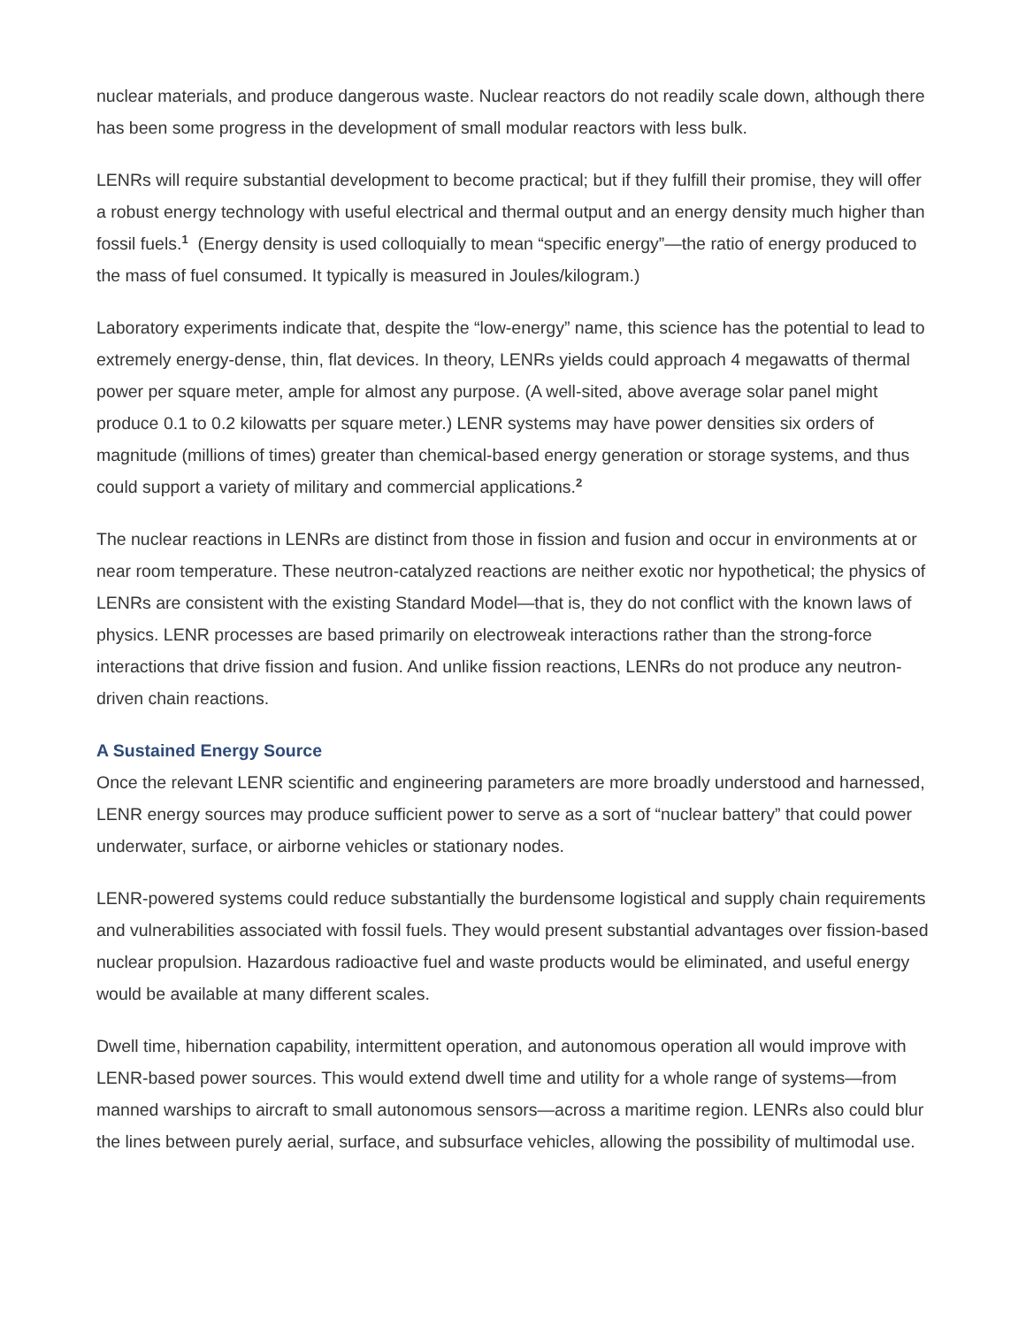nuclear materials, and produce dangerous waste. Nuclear reactors do not readily scale down, although there has been some progress in the development of small modular reactors with less bulk.
LENRs will require substantial development to become practical; but if they fulfill their promise, they will offer a robust energy technology with useful electrical and thermal output and an energy density much higher than fossil fuels.<sup>1</sup> (Energy density is used colloquially to mean “specific energy”—the ratio of energy produced to the mass of fuel consumed. It typically is measured in Joules/kilogram.)
Laboratory experiments indicate that, despite the “low-energy” name, this science has the potential to lead to extremely energy-dense, thin, flat devices. In theory, LENRs yields could approach 4 megawatts of thermal power per square meter, ample for almost any purpose. (A well-sited, above average solar panel might produce 0.1 to 0.2 kilowatts per square meter.) LENR systems may have power densities six orders of magnitude (millions of times) greater than chemical-based energy generation or storage systems, and thus could support a variety of military and commercial applications.<sup>2</sup>
The nuclear reactions in LENRs are distinct from those in fission and fusion and occur in environments at or near room temperature. These neutron-catalyzed reactions are neither exotic nor hypothetical; the physics of LENRs are consistent with the existing Standard Model—that is, they do not conflict with the known laws of physics. LENR processes are based primarily on electroweak interactions rather than the strong-force interactions that drive fission and fusion. And unlike fission reactions, LENRs do not produce any neutron-driven chain reactions.
A Sustained Energy Source
Once the relevant LENR scientific and engineering parameters are more broadly understood and harnessed, LENR energy sources may produce sufficient power to serve as a sort of “nuclear battery” that could power underwater, surface, or airborne vehicles or stationary nodes.
LENR-powered systems could reduce substantially the burdensome logistical and supply chain requirements and vulnerabilities associated with fossil fuels. They would present substantial advantages over fission-based nuclear propulsion. Hazardous radioactive fuel and waste products would be eliminated, and useful energy would be available at many different scales.
Dwell time, hibernation capability, intermittent operation, and autonomous operation all would improve with LENR-based power sources. This would extend dwell time and utility for a whole range of systems—from manned warships to aircraft to small autonomous sensors—across a maritime region. LENRs also could blur the lines between purely aerial, surface, and subsurface vehicles, allowing the possibility of multimodal use.